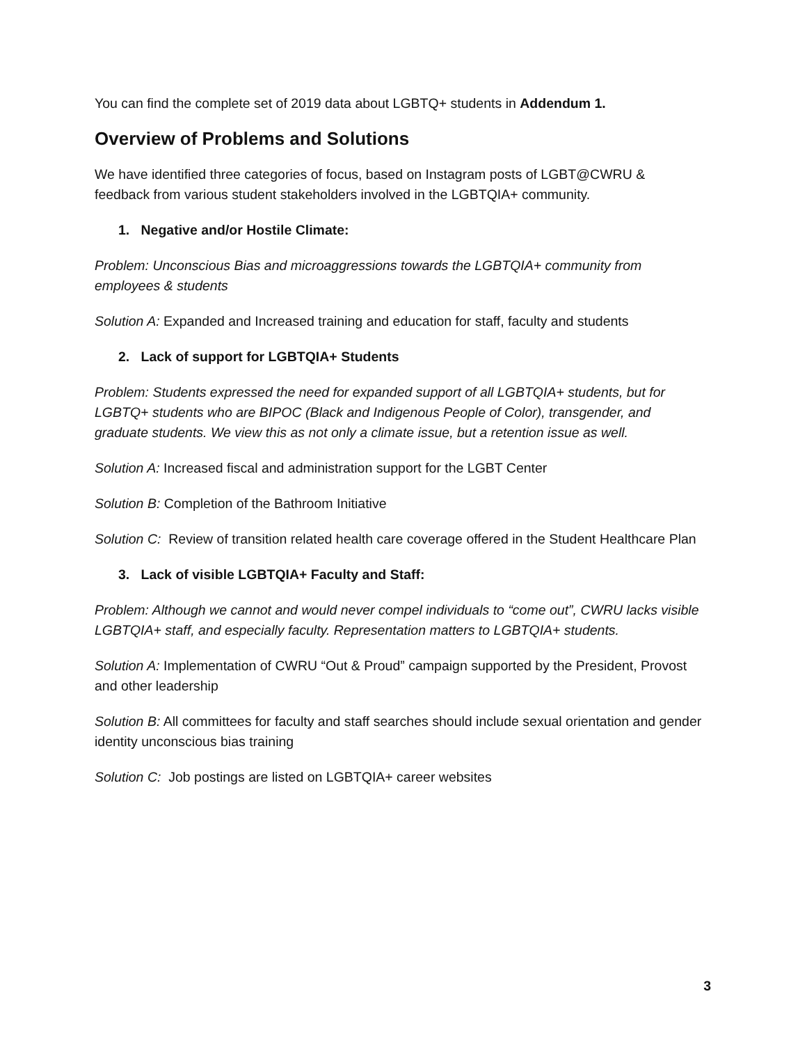You can find the complete set of 2019 data about LGBTQ+ students in Addendum 1.
Overview of Problems and Solutions
We have identified three categories of focus, based on Instagram posts of LGBT@CWRU & feedback from various student stakeholders involved in the LGBTQIA+ community.
1. Negative and/or Hostile Climate:
Problem: Unconscious Bias and microaggressions towards the LGBTQIA+ community from employees & students
Solution A: Expanded and Increased training and education for staff, faculty and students
2. Lack of support for LGBTQIA+ Students
Problem: Students expressed the need for expanded support of all LGBTQIA+ students, but for LGBTQ+ students who are BIPOC (Black and Indigenous People of Color), transgender, and graduate students. We view this as not only a climate issue, but a retention issue as well.
Solution A: Increased fiscal and administration support for the LGBT Center
Solution B: Completion of the Bathroom Initiative
Solution C: Review of transition related health care coverage offered in the Student Healthcare Plan
3. Lack of visible LGBTQIA+ Faculty and Staff:
Problem: Although we cannot and would never compel individuals to “come out”, CWRU lacks visible LGBTQIA+ staff, and especially faculty. Representation matters to LGBTQIA+ students.
Solution A: Implementation of CWRU “Out & Proud” campaign supported by the President, Provost and other leadership
Solution B: All committees for faculty and staff searches should include sexual orientation and gender identity unconscious bias training
Solution C: Job postings are listed on LGBTQIA+ career websites
3